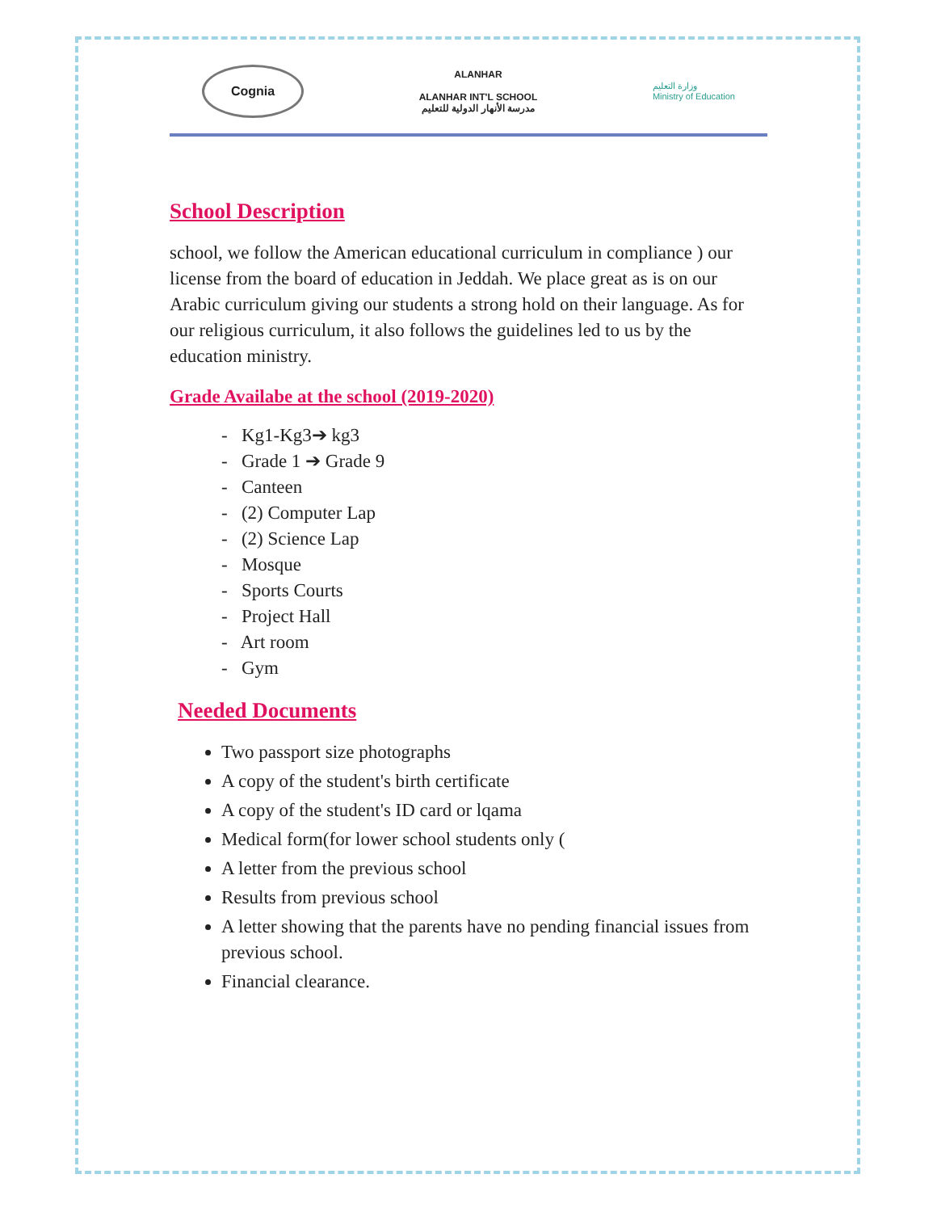Cognia
ALANHAR
ALANHAR INT'L SCHOOL
مدرسة الأنهار الدولية للتعليم
وزارة التعليم
Ministry of Education
School Description
school, we follow the American educational curriculum in compliance ) our license from the board of education in Jeddah. We place great as is on our Arabic curriculum giving our students a strong hold on their language. As for our religious curriculum, it also follows the guidelines led to us by the education ministry.
Grade Availabe at the school (2019-2020)
- Kg1-Kg3➔ kg3
- Grade 1 ➔ Grade 9
- Canteen
- (2) Computer Lap
- (2) Science Lap
- Mosque
- Sports Courts
- Project Hall
- Art room
- Gym
Needed Documents
Two passport size photographs
A copy of the student's birth certificate
A copy of the student's ID card or lqama
Medical form(for lower school students only (
A letter from the previous school
Results from previous school
A letter showing that the parents have no pending financial issues from previous school.
Financial clearance.